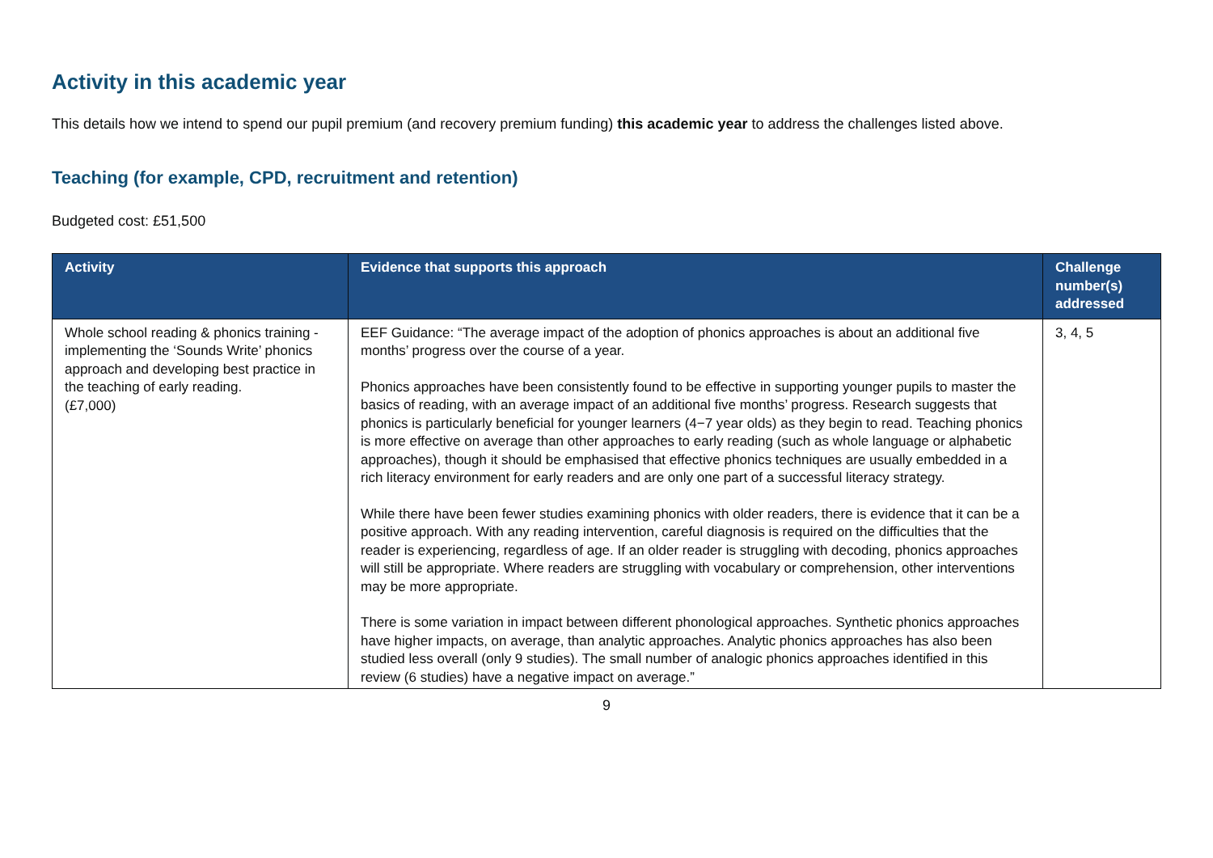Activity in this academic year
This details how we intend to spend our pupil premium (and recovery premium funding) this academic year to address the challenges listed above.
Teaching (for example, CPD, recruitment and retention)
Budgeted cost: £51,500
| Activity | Evidence that supports this approach | Challenge number(s) addressed |
| --- | --- | --- |
| Whole school reading & phonics training - implementing the ‘Sounds Write’ phonics approach and developing best practice in the teaching of early reading. (£7,000) | EEF Guidance: “The average impact of the adoption of phonics approaches is about an additional five months’ progress over the course of a year. Phonics approaches have been consistently found to be effective in supporting younger pupils to master the basics of reading, with an average impact of an additional five months’ progress. Research suggests that phonics is particularly beneficial for younger learners (4−7 year olds) as they begin to read. Teaching phonics is more effective on average than other approaches to early reading (such as whole language or alphabetic approaches), though it should be emphasised that effective phonics techniques are usually embedded in a rich literacy environment for early readers and are only one part of a successful literacy strategy. While there have been fewer studies examining phonics with older readers, there is evidence that it can be a positive approach. With any reading intervention, careful diagnosis is required on the difficulties that the reader is experiencing, regardless of age. If an older reader is struggling with decoding, phonics approaches will still be appropriate. Where readers are struggling with vocabulary or comprehension, other interventions may be more appropriate. There is some variation in impact between different phonological approaches. Synthetic phonics approaches have higher impacts, on average, than analytic approaches. Analytic phonics approaches has also been studied less overall (only 9 studies). The small number of analogic phonics approaches identified in this review (6 studies) have a negative impact on average.” | 3, 4, 5 |
9